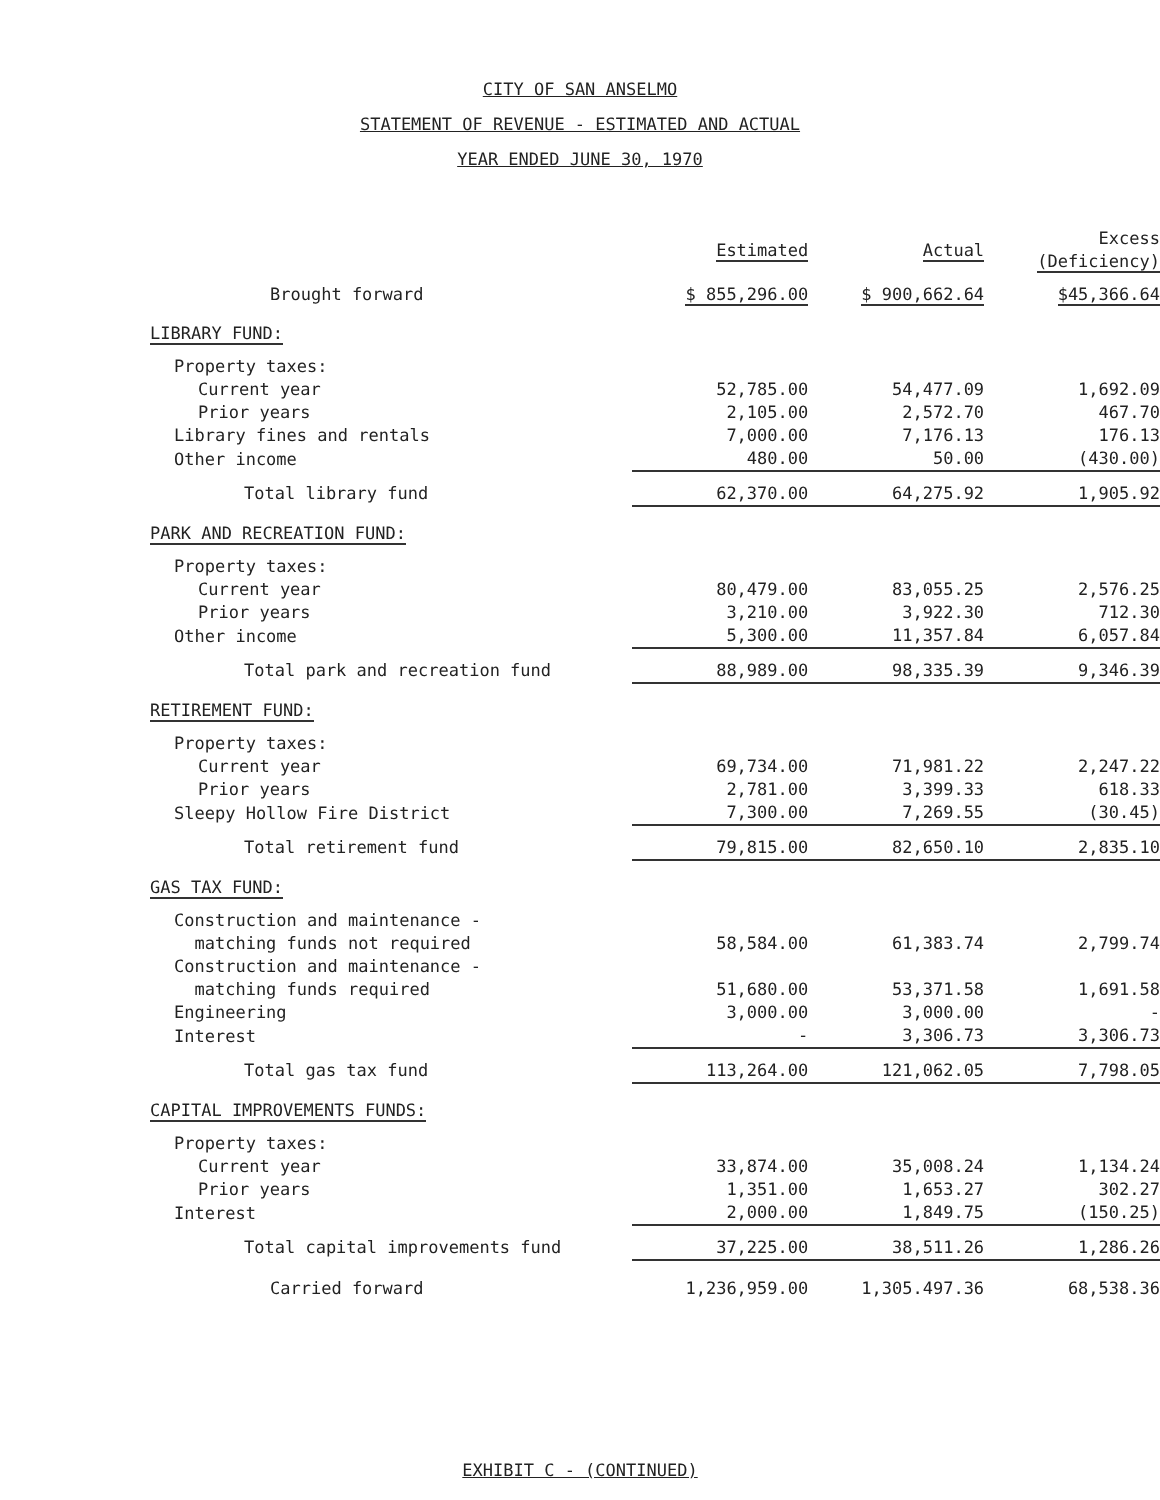CITY OF SAN ANSELMO
STATEMENT OF REVENUE - ESTIMATED AND ACTUAL
YEAR ENDED JUNE 30, 1970
| | Estimated | Actual | Excess (Deficiency) |
| --- | --- | --- | --- |
| Brought forward | $ 855,296.00 | $ 900,662.64 | $45,366.64 |
| LIBRARY FUND: | | | |
| Property taxes: | | | |
| Current year | 52,785.00 | 54,477.09 | 1,692.09 |
| Prior years | 2,105.00 | 2,572.70 | 467.70 |
| Library fines and rentals | 7,000.00 | 7,176.13 | 176.13 |
| Other income | 480.00 | 50.00 | (430.00) |
| Total library fund | 62,370.00 | 64,275.92 | 1,905.92 |
| PARK AND RECREATION FUND: | | | |
| Property taxes: | | | |
| Current year | 80,479.00 | 83,055.25 | 2,576.25 |
| Prior years | 3,210.00 | 3,922.30 | 712.30 |
| Other income | 5,300.00 | 11,357.84 | 6,057.84 |
| Total park and recreation fund | 88,989.00 | 98,335.39 | 9,346.39 |
| RETIREMENT FUND: | | | |
| Property taxes: | | | |
| Current year | 69,734.00 | 71,981.22 | 2,247.22 |
| Prior years | 2,781.00 | 3,399.33 | 618.33 |
| Sleepy Hollow Fire District | 7,300.00 | 7,269.55 | (30.45) |
| Total retirement fund | 79,815.00 | 82,650.10 | 2,835.10 |
| GAS TAX FUND: | | | |
| Construction and maintenance - matching funds not required | 58,584.00 | 61,383.74 | 2,799.74 |
| Construction and maintenance - matching funds required | 51,680.00 | 53,371.58 | 1,691.58 |
| Engineering | 3,000.00 | 3,000.00 | - |
| Interest | - | 3,306.73 | 3,306.73 |
| Total gas tax fund | 113,264.00 | 121,062.05 | 7,798.05 |
| CAPITAL IMPROVEMENTS FUNDS: | | | |
| Property taxes: | | | |
| Current year | 33,874.00 | 35,008.24 | 1,134.24 |
| Prior years | 1,351.00 | 1,653.27 | 302.27 |
| Interest | 2,000.00 | 1,849.75 | (150.25) |
| Total capital improvements fund | 37,225.00 | 38,511.26 | 1,286.26 |
| Carried forward | 1,236,959.00 | 1,305.497.36 | 68,538.36 |
EXHIBIT C - (CONTINUED)